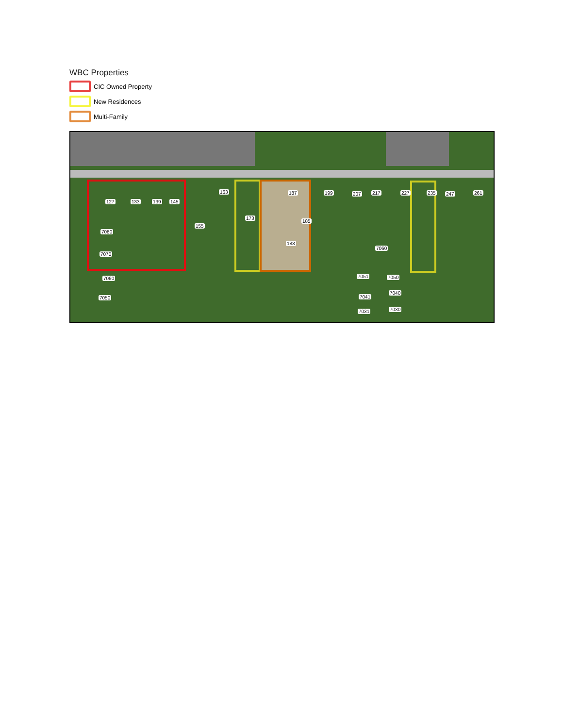WBC Properties
CIC Owned Property
New Residences
Multi-Family
127 133 139 145
163 187 199 207 217 227 235 247 261
173
185
155
7080
183
7060
7070
7060 7051 7050
7050 7041
7040
7031 7030